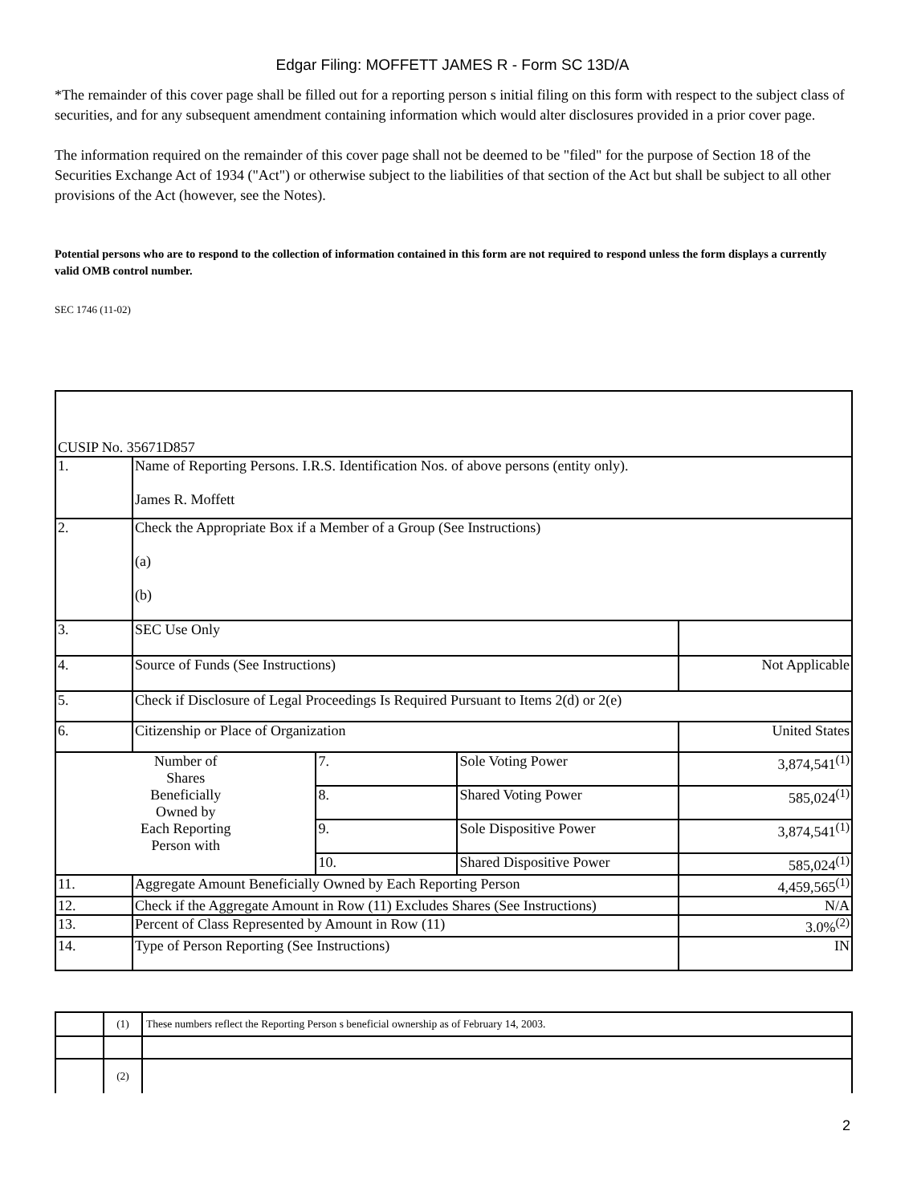Edgar Filing: MOFFETT JAMES R - Form SC 13D/A
*The remainder of this cover page shall be filled out for a reporting person s initial filing on this form with respect to the subject class of securities, and for any subsequent amendment containing information which would alter disclosures provided in a prior cover page.
The information required on the remainder of this cover page shall not be deemed to be "filed" for the purpose of Section 18 of the Securities Exchange Act of 1934 ("Act") or otherwise subject to the liabilities of that section of the Act but shall be subject to all other provisions of the Act (however, see the Notes).
Potential persons who are to respond to the collection of information contained in this form are not required to respond unless the form displays a currently valid OMB control number.
SEC 1746 (11-02)
| CUSIP No. 35671D857 | | | | |
| 1. | Name of Reporting Persons. I.R.S. Identification Nos. of above persons (entity only). James R. Moffett | | | |
| 2. | Check the Appropriate Box if a Member of a Group (See Instructions) (a) (b) | | | |
| 3. | SEC Use Only | | | |
| 4. | Source of Funds (See Instructions) | | | Not Applicable |
| 5. | Check if Disclosure of Legal Proceedings Is Required Pursuant to Items 2(d) or 2(e) | | | |
| 6. | Citizenship or Place of Organization | | | United States |
| Number of Shares Beneficially Owned by Each Reporting Person with | | 7. | Sole Voting Power | 3,874,541<sup>(1)</sup> |
| | | 8. | Shared Voting Power | 585,024<sup>(1)</sup> |
| | | 9. | Sole Dispositive Power | 3,874,541<sup>(1)</sup> |
| | | 10. | Shared Dispositive Power | 585,024<sup>(1)</sup> |
| 11. | Aggregate Amount Beneficially Owned by Each Reporting Person | | | 4,459,565<sup>(1)</sup> |
| 12. | Check if the Aggregate Amount in Row (11) Excludes Shares (See Instructions) | | | N/A |
| 13. | Percent of Class Represented by Amount in Row (11) | | | 3.0%<sup>(2)</sup> |
| 14. | Type of Person Reporting (See Instructions) | | | IN |
| | (1) | These numbers reflect the Reporting Person s beneficial ownership as of February 14, 2003. |
| | (2) | |
2